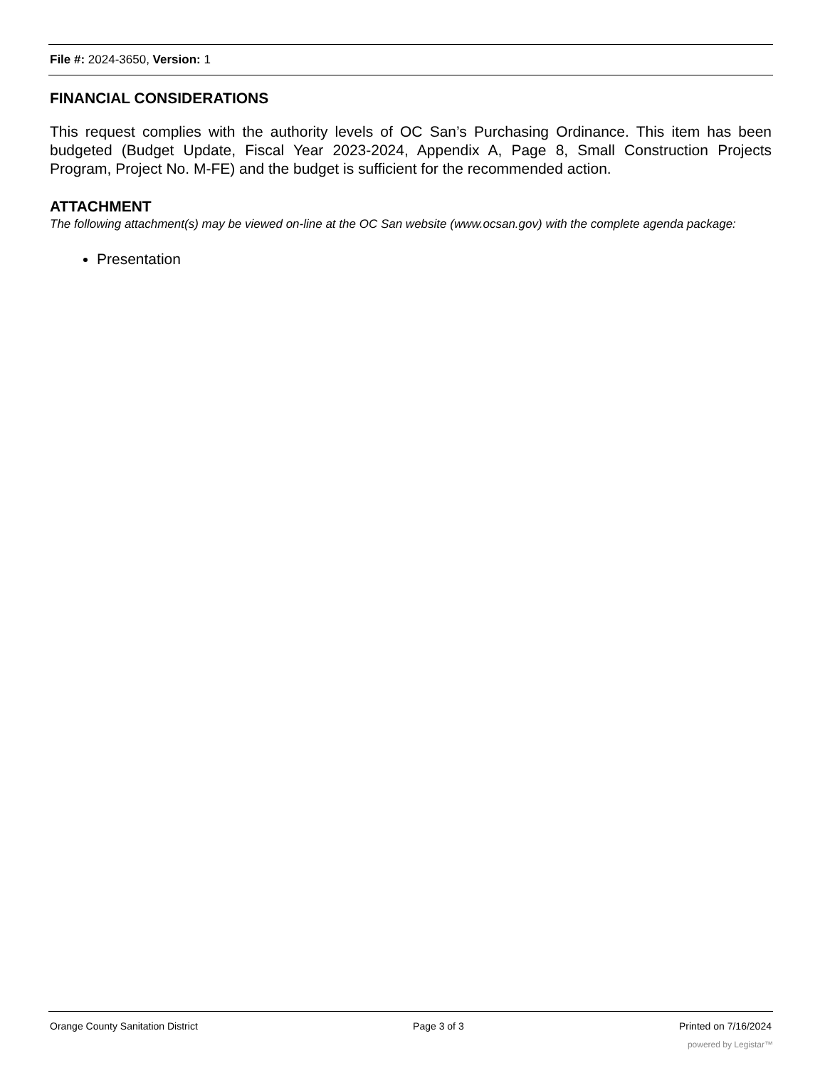File #: 2024-3650, Version: 1
FINANCIAL CONSIDERATIONS
This request complies with the authority levels of OC San’s Purchasing Ordinance. This item has been budgeted (Budget Update, Fiscal Year 2023-2024, Appendix A, Page 8, Small Construction Projects Program, Project No. M-FE) and the budget is sufficient for the recommended action.
ATTACHMENT
The following attachment(s) may be viewed on-line at the OC San website (www.ocsan.gov) with the complete agenda package:
Presentation
Orange County Sanitation District Page 3 of 3 Printed on 7/16/2024
powered by Legistar™